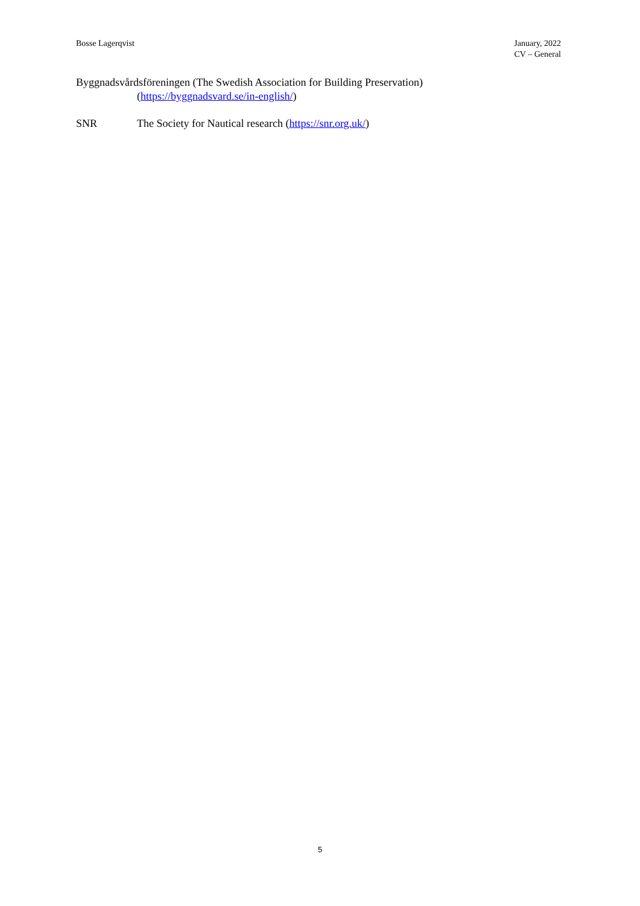Bosse Lagerqvist January, 2022
CV – General
Byggnadsvårdsföreningen (The Swedish Association for Building Preservation)
(https://byggnadsvard.se/in-english/)
SNR The Society for Nautical research (https://snr.org.uk/)
5